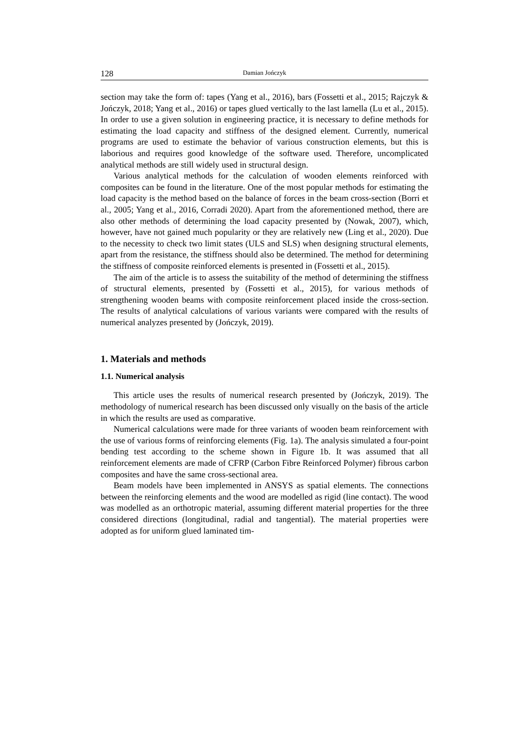128 Damian Jończyk
section may take the form of: tapes (Yang et al., 2016), bars (Fossetti et al., 2015; Rajczyk & Jończyk, 2018; Yang et al., 2016) or tapes glued vertically to the last lamella (Lu et al., 2015). In order to use a given solution in engineering practice, it is necessary to define methods for estimating the load capacity and stiffness of the designed element. Currently, numerical programs are used to estimate the behavior of various construction elements, but this is laborious and requires good knowledge of the software used. Therefore, uncomplicated analytical methods are still widely used in structural design.
Various analytical methods for the calculation of wooden elements reinforced with composites can be found in the literature. One of the most popular methods for estimating the load capacity is the method based on the balance of forces in the beam cross-section (Borri et al., 2005; Yang et al., 2016, Corradi 2020). Apart from the aforementioned method, there are also other methods of determining the load capacity presented by (Nowak, 2007), which, however, have not gained much popularity or they are relatively new (Ling et al., 2020). Due to the necessity to check two limit states (ULS and SLS) when designing structural elements, apart from the resistance, the stiffness should also be determined. The method for determining the stiffness of composite reinforced elements is presented in (Fossetti et al., 2015).
The aim of the article is to assess the suitability of the method of determining the stiffness of structural elements, presented by (Fossetti et al., 2015), for various methods of strengthening wooden beams with composite reinforcement placed inside the cross-section. The results of analytical calculations of various variants were compared with the results of numerical analyzes presented by (Jończyk, 2019).
1. Materials and methods
1.1. Numerical analysis
This article uses the results of numerical research presented by (Jończyk, 2019). The methodology of numerical research has been discussed only visually on the basis of the article in which the results are used as comparative.
Numerical calculations were made for three variants of wooden beam reinforcement with the use of various forms of reinforcing elements (Fig. 1a). The analysis simulated a four-point bending test according to the scheme shown in Figure 1b. It was assumed that all reinforcement elements are made of CFRP (Carbon Fibre Reinforced Polymer) fibrous carbon composites and have the same cross-sectional area.
Beam models have been implemented in ANSYS as spatial elements. The connections between the reinforcing elements and the wood are modelled as rigid (line contact). The wood was modelled as an orthotropic material, assuming different material properties for the three considered directions (longitudinal, radial and tangential). The material properties were adopted as for uniform glued laminated tim-